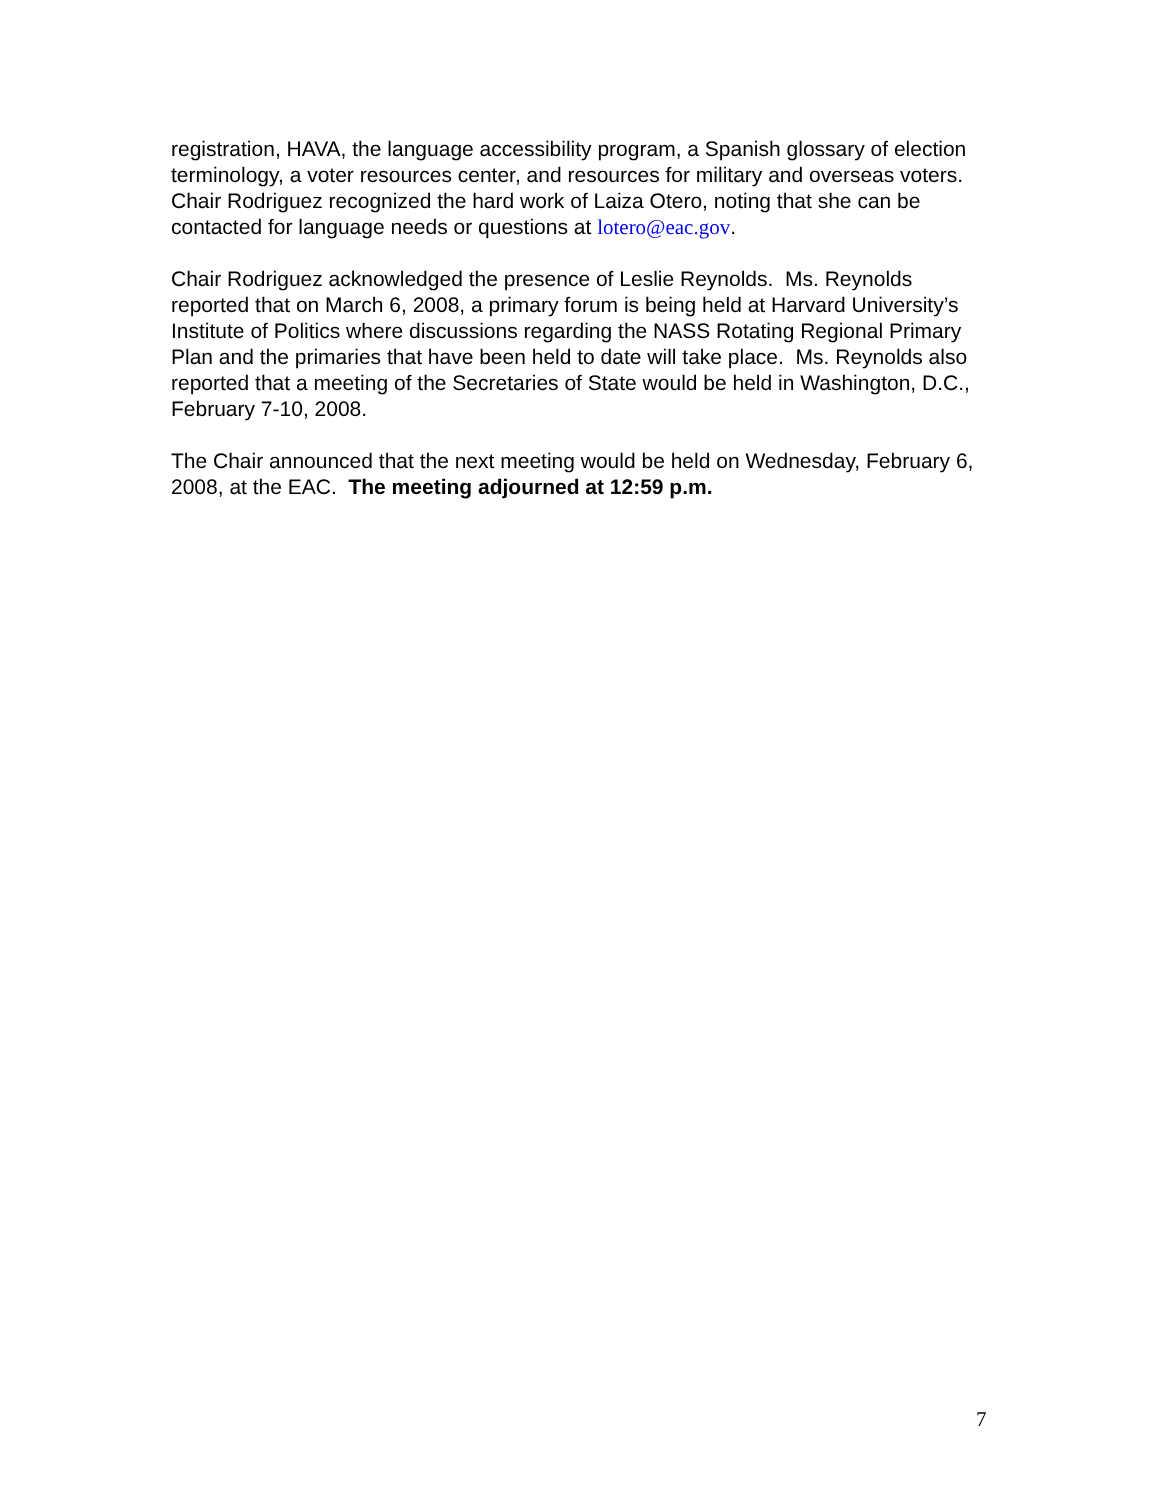registration, HAVA, the language accessibility program, a Spanish glossary of election terminology, a voter resources center, and resources for military and overseas voters. Chair Rodriguez recognized the hard work of Laiza Otero, noting that she can be contacted for language needs or questions at lotero@eac.gov.
Chair Rodriguez acknowledged the presence of Leslie Reynolds. Ms. Reynolds reported that on March 6, 2008, a primary forum is being held at Harvard University’s Institute of Politics where discussions regarding the NASS Rotating Regional Primary Plan and the primaries that have been held to date will take place. Ms. Reynolds also reported that a meeting of the Secretaries of State would be held in Washington, D.C., February 7-10, 2008.
The Chair announced that the next meeting would be held on Wednesday, February 6, 2008, at the EAC. The meeting adjourned at 12:59 p.m.
7